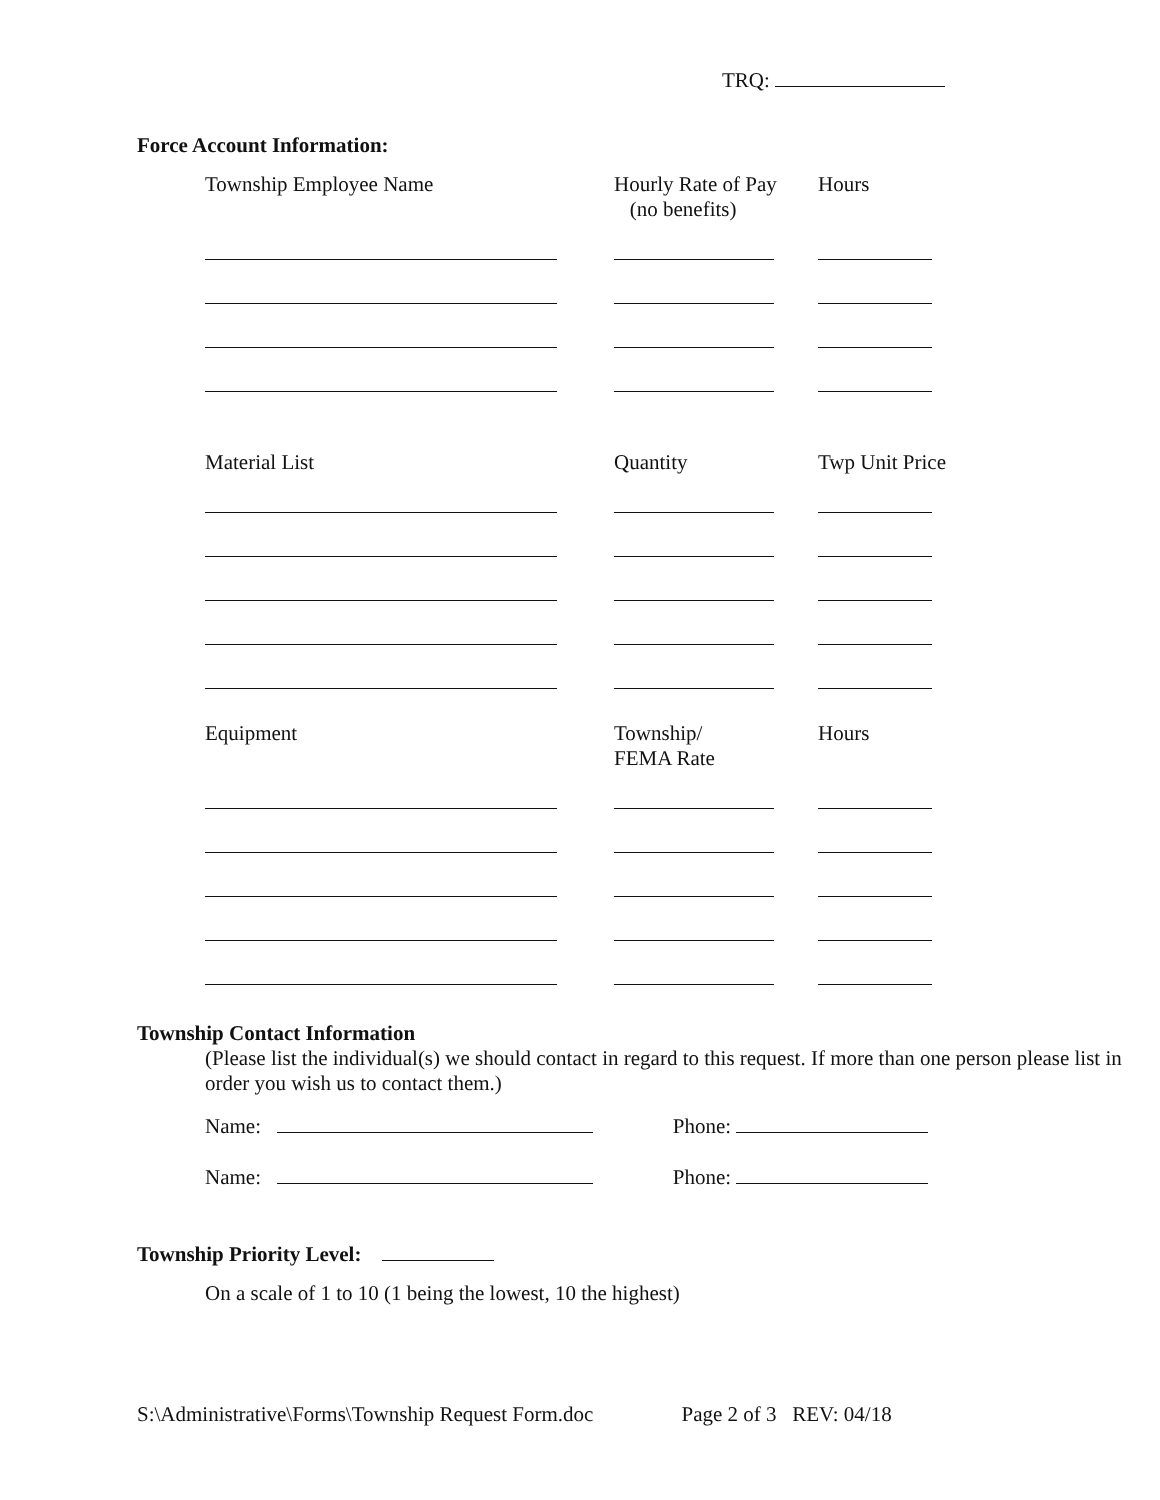TRQ:
Force Account Information:
| Township Employee Name | Hourly Rate of Pay (no benefits) | Hours |
| --- | --- | --- |
| Material List | Quantity | Twp Unit Price |
| Equipment | Township/ FEMA Rate | Hours |
Township Contact Information
(Please list the individual(s) we should contact in regard to this request. If more than one person please list in order you wish us to contact them.)
Name: Phone:
Name: Phone:
Township Priority Level:
On a scale of 1 to 10 (1 being the lowest, 10 the highest)
S:\Administrative\Forms\Township Request Form.doc Page 2 of 3 REV: 04/18